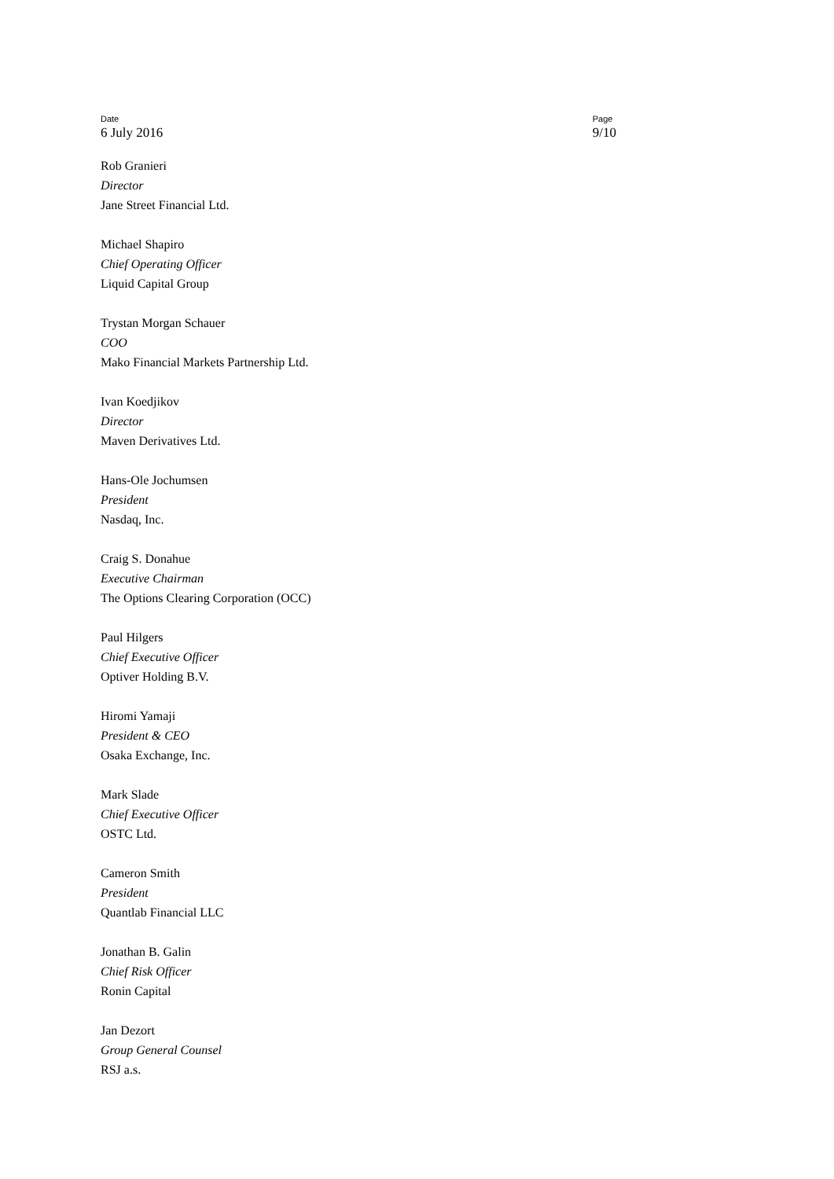Date
6 July 2016
Page
9/10
Rob Granieri
Director
Jane Street Financial Ltd.
Michael Shapiro
Chief Operating Officer
Liquid Capital Group
Trystan Morgan Schauer
COO
Mako Financial Markets Partnership Ltd.
Ivan Koedjikov
Director
Maven Derivatives Ltd.
Hans-Ole Jochumsen
President
Nasdaq, Inc.
Craig S. Donahue
Executive Chairman
The Options Clearing Corporation (OCC)
Paul Hilgers
Chief Executive Officer
Optiver Holding B.V.
Hiromi Yamaji
President & CEO
Osaka Exchange, Inc.
Mark Slade
Chief Executive Officer
OSTC Ltd.
Cameron Smith
President
Quantlab Financial LLC
Jonathan B. Galin
Chief Risk Officer
Ronin Capital
Jan Dezort
Group General Counsel
RSJ a.s.